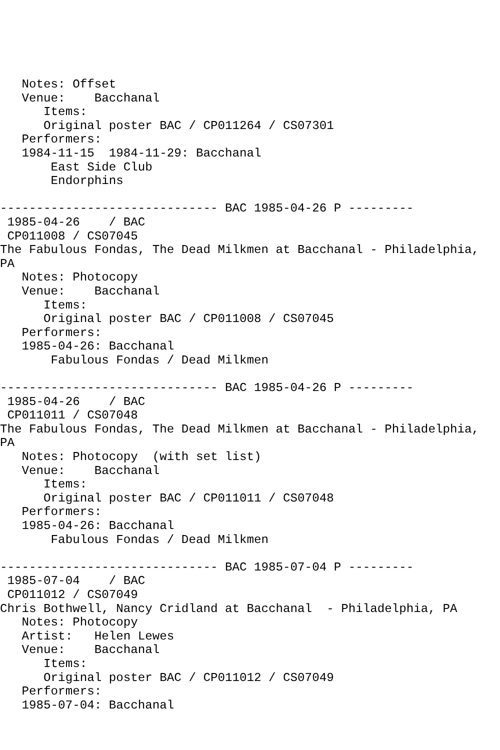Notes: Offset
   Venue:    Bacchanal
      Items:
      Original poster BAC / CP011264 / CS07301
   Performers:
   1984-11-15  1984-11-29: Bacchanal
       East Side Club
       Endorphins

------------------------------ BAC 1985-04-26 P ---------
 1985-04-26    / BAC
 CP011008 / CS07045
The Fabulous Fondas, The Dead Milkmen at Bacchanal - Philadelphia,
PA
   Notes: Photocopy
   Venue:    Bacchanal
      Items:
      Original poster BAC / CP011008 / CS07045
   Performers:
   1985-04-26: Bacchanal
       Fabulous Fondas / Dead Milkmen

------------------------------ BAC 1985-04-26 P ---------
 1985-04-26    / BAC
 CP011011 / CS07048
The Fabulous Fondas, The Dead Milkmen at Bacchanal - Philadelphia,
PA
   Notes: Photocopy  (with set list)
   Venue:    Bacchanal
      Items:
      Original poster BAC / CP011011 / CS07048
   Performers:
   1985-04-26: Bacchanal
       Fabulous Fondas / Dead Milkmen

------------------------------ BAC 1985-07-04 P ---------
 1985-07-04    / BAC
 CP011012 / CS07049
Chris Bothwell, Nancy Cridland at Bacchanal  - Philadelphia, PA
   Notes: Photocopy
   Artist:   Helen Lewes
   Venue:    Bacchanal
      Items:
      Original poster BAC / CP011012 / CS07049
   Performers:
   1985-07-04: Bacchanal